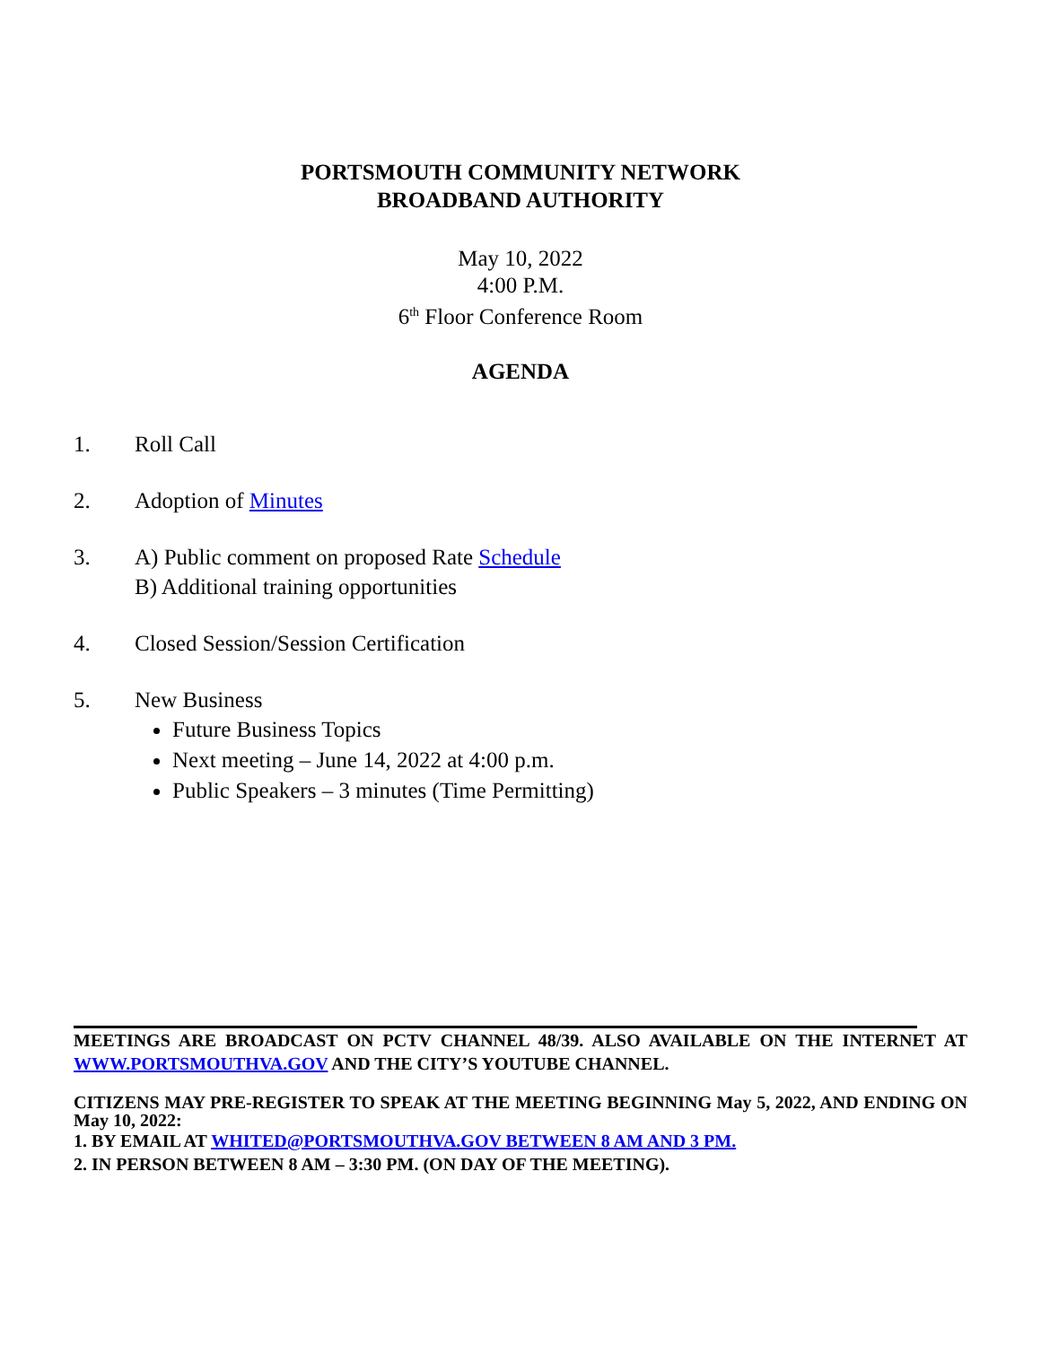PORTSMOUTH COMMUNITY NETWORK
BROADBAND AUTHORITY
May 10, 2022
4:00 P.M.
6<sup>th</sup> Floor Conference Room
AGENDA
1. Roll Call
2. Adoption of Minutes
3. A) Public comment on proposed Rate Schedule
B) Additional training opportunities
4. Closed Session/Session Certification
5. New Business
Future Business Topics
Next meeting – June 14, 2022 at 4:00 p.m.
Public Speakers – 3 minutes (Time Permitting)
MEETINGS ARE BROADCAST ON PCTV CHANNEL 48/39. ALSO AVAILABLE ON THE INTERNET AT WWW.PORTSMOUTHVA.GOV AND THE CITY’S YOUTUBE CHANNEL.
CITIZENS MAY PRE-REGISTER TO SPEAK AT THE MEETING BEGINNING May 5, 2022, AND ENDING ON May 10, 2022:
1. BY EMAIL AT WHITED@PORTSMOUTHVA.GOV BETWEEN 8 AM AND 3 PM.
2. IN PERSON BETWEEN 8 AM – 3:30 PM. (ON DAY OF THE MEETING).